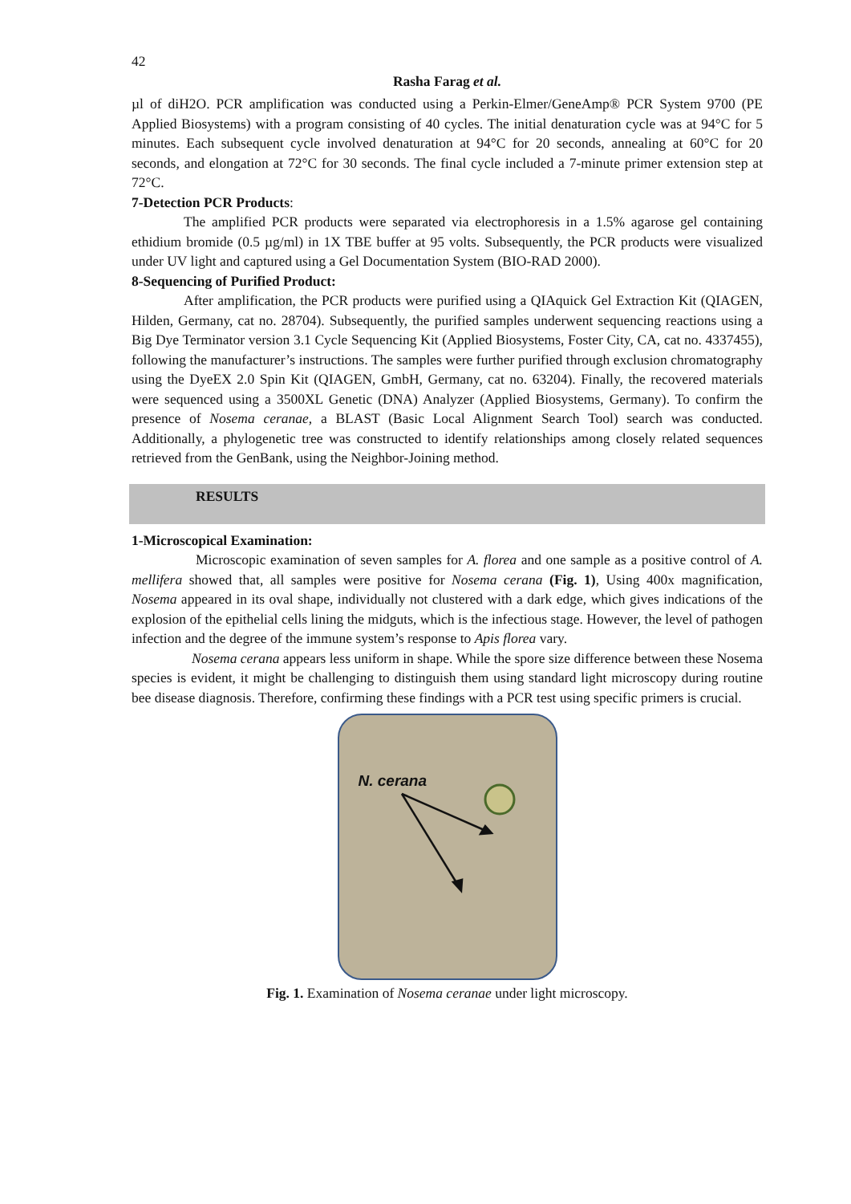42
Rasha Farag et al.
µl of diH2O. PCR amplification was conducted using a Perkin-Elmer/GeneAmp® PCR System 9700 (PE Applied Biosystems) with a program consisting of 40 cycles. The initial denaturation cycle was at 94°C for 5 minutes. Each subsequent cycle involved denaturation at 94°C for 20 seconds, annealing at 60°C for 20 seconds, and elongation at 72°C for 30 seconds. The final cycle included a 7-minute primer extension step at 72°C.
7-Detection PCR Products:
The amplified PCR products were separated via electrophoresis in a 1.5% agarose gel containing ethidium bromide (0.5 µg/ml) in 1X TBE buffer at 95 volts. Subsequently, the PCR products were visualized under UV light and captured using a Gel Documentation System (BIO-RAD 2000).
8-Sequencing of Purified Product:
After amplification, the PCR products were purified using a QIAquick Gel Extraction Kit (QIAGEN, Hilden, Germany, cat no. 28704). Subsequently, the purified samples underwent sequencing reactions using a Big Dye Terminator version 3.1 Cycle Sequencing Kit (Applied Biosystems, Foster City, CA, cat no. 4337455), following the manufacturer’s instructions. The samples were further purified through exclusion chromatography using the DyeEX 2.0 Spin Kit (QIAGEN, GmbH, Germany, cat no. 63204). Finally, the recovered materials were sequenced using a 3500XL Genetic (DNA) Analyzer (Applied Biosystems, Germany). To confirm the presence of Nosema ceranae, a BLAST (Basic Local Alignment Search Tool) search was conducted. Additionally, a phylogenetic tree was constructed to identify relationships among closely related sequences retrieved from the GenBank, using the Neighbor-Joining method.
RESULTS
1-Microscopical Examination:
Microscopic examination of seven samples for A. florea and one sample as a positive control of A. mellifera showed that, all samples were positive for Nosema cerana (Fig. 1), Using 400x magnification, Nosema appeared in its oval shape, individually not clustered with a dark edge, which gives indications of the explosion of the epithelial cells lining the midguts, which is the infectious stage. However, the level of pathogen infection and the degree of the immune system’s response to Apis florea vary.
Nosema cerana appears less uniform in shape. While the spore size difference between these Nosema species is evident, it might be challenging to distinguish them using standard light microscopy during routine bee disease diagnosis. Therefore, confirming these findings with a PCR test using specific primers is crucial.
N. cerana
Fig. 1. Examination of Nosema ceranae under light microscopy.